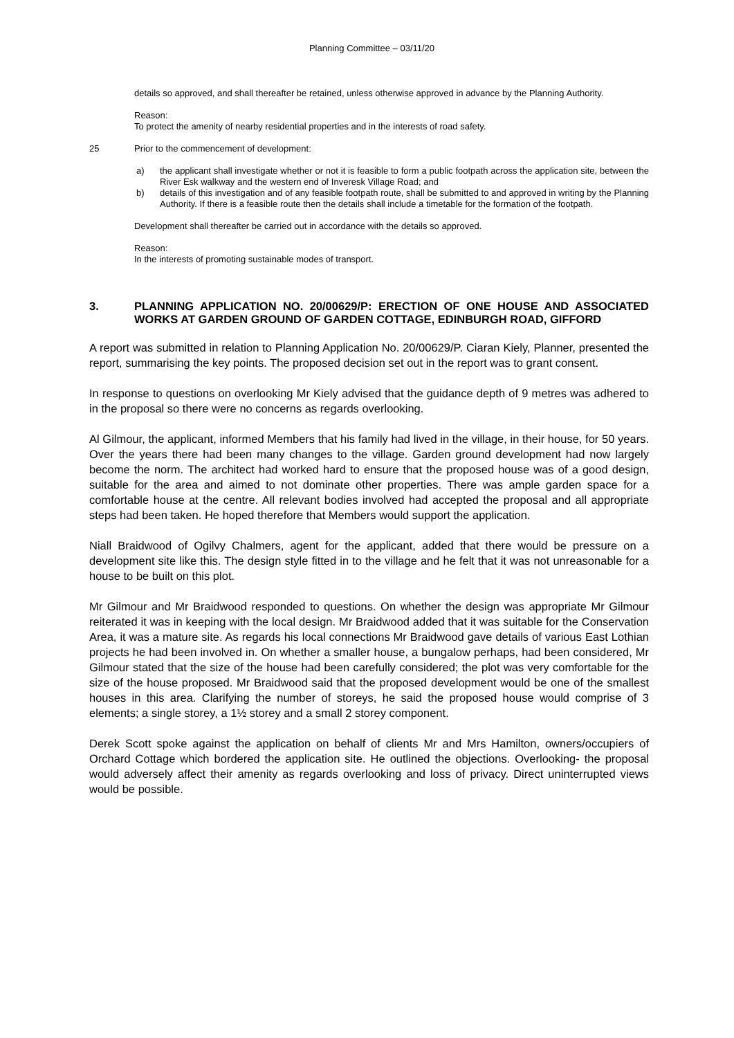Planning Committee – 03/11/20
details so approved, and shall thereafter be retained, unless otherwise approved in advance by the Planning Authority.
Reason:
To protect the amenity of nearby residential properties and in the interests of road safety.
25 Prior to the commencement of development:
a) the applicant shall investigate whether or not it is feasible to form a public footpath across the application site, between the River Esk walkway and the western end of Inveresk Village Road; and
b) details of this investigation and of any feasible footpath route, shall be submitted to and approved in writing by the Planning Authority. If there is a feasible route then the details shall include a timetable for the formation of the footpath.
Development shall thereafter be carried out in accordance with the details so approved.
Reason:
In the interests of promoting sustainable modes of transport.
3. PLANNING APPLICATION NO. 20/00629/P: ERECTION OF ONE HOUSE AND ASSOCIATED WORKS AT GARDEN GROUND OF GARDEN COTTAGE, EDINBURGH ROAD, GIFFORD
A report was submitted in relation to Planning Application No. 20/00629/P. Ciaran Kiely, Planner, presented the report, summarising the key points. The proposed decision set out in the report was to grant consent.
In response to questions on overlooking Mr Kiely advised that the guidance depth of 9 metres was adhered to in the proposal so there were no concerns as regards overlooking.
Al Gilmour, the applicant, informed Members that his family had lived in the village, in their house, for 50 years. Over the years there had been many changes to the village. Garden ground development had now largely become the norm. The architect had worked hard to ensure that the proposed house was of a good design, suitable for the area and aimed to not dominate other properties. There was ample garden space for a comfortable house at the centre. All relevant bodies involved had accepted the proposal and all appropriate steps had been taken. He hoped therefore that Members would support the application.
Niall Braidwood of Ogilvy Chalmers, agent for the applicant, added that there would be pressure on a development site like this. The design style fitted in to the village and he felt that it was not unreasonable for a house to be built on this plot.
Mr Gilmour and Mr Braidwood responded to questions. On whether the design was appropriate Mr Gilmour reiterated it was in keeping with the local design. Mr Braidwood added that it was suitable for the Conservation Area, it was a mature site. As regards his local connections Mr Braidwood gave details of various East Lothian projects he had been involved in. On whether a smaller house, a bungalow perhaps, had been considered, Mr Gilmour stated that the size of the house had been carefully considered; the plot was very comfortable for the size of the house proposed. Mr Braidwood said that the proposed development would be one of the smallest houses in this area. Clarifying the number of storeys, he said the proposed house would comprise of 3 elements; a single storey, a 1½ storey and a small 2 storey component.
Derek Scott spoke against the application on behalf of clients Mr and Mrs Hamilton, owners/occupiers of Orchard Cottage which bordered the application site. He outlined the objections. Overlooking- the proposal would adversely affect their amenity as regards overlooking and loss of privacy. Direct uninterrupted views would be possible.